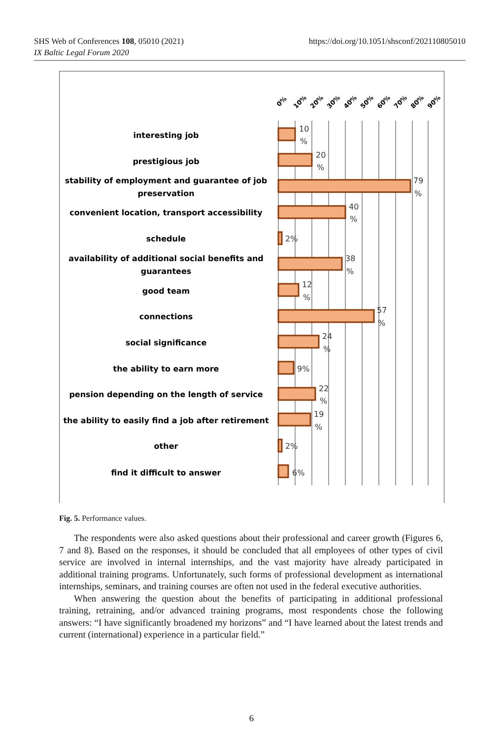https://doi.org/10.1051/shsconf/202110805010 SHS Web of Conferences 108, 05010 (2021)
IX Baltic Legal Forum 2020
0%
10%
20%
30%
40%
50%
60%
70%
80%
90%
interesting job
prestigious job
stability of employment and guarantee of job
preservation
convenient location, transport accessibility
schedule
availability of additional social benefits and
guarantees
good team
connections
social significance
the ability to earn more
pension depending on the length of service
the ability to easily find a job after retirement
other
find it difficult to answer
10
%
20
%
79
%
40
%
2%
38
%
12
%
57
%
24
%
9%
22
%
19
%
2%
6%
Fig. 5. Performance values.
The respondents were also asked questions about their professional and career growth (Figures 6, 7 and 8). Based on the responses, it should be concluded that all employees of other types of civil service are involved in internal internships, and the vast majority have already participated in additional training programs. Unfortunately, such forms of professional development as international internships, seminars, and training courses are often not used in the federal executive authorities.
When answering the question about the benefits of participating in additional professional training, retraining, and/or advanced training programs, most respondents chose the following answers: “I have significantly broadened my horizons” and “I have learned about the latest trends and current (international) experience in a particular field.”
6